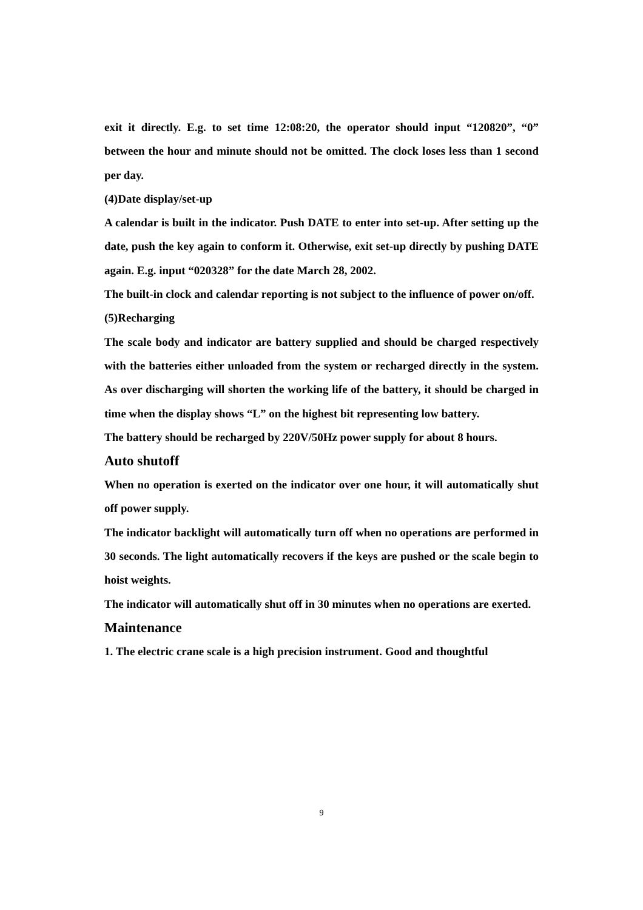exit it directly. E.g. to set time 12:08:20, the operator should input “120820”, “0” between the hour and minute should not be omitted. The clock loses less than 1 second per day.
(4)Date display/set-up
A calendar is built in the indicator. Push DATE to enter into set-up. After setting up the date, push the key again to conform it. Otherwise, exit set-up directly by pushing DATE again. E.g. input “020328” for the date March 28, 2002.
The built-in clock and calendar reporting is not subject to the influence of power on/off.
(5)Recharging
The scale body and indicator are battery supplied and should be charged respectively with the batteries either unloaded from the system or recharged directly in the system. As over discharging will shorten the working life of the battery, it should be charged in time when the display shows “L” on the highest bit representing low battery.
The battery should be recharged by 220V/50Hz power supply for about 8 hours.
Auto shutoff
When no operation is exerted on the indicator over one hour, it will automatically shut off power supply.
The indicator backlight will automatically turn off when no operations are performed in 30 seconds. The light automatically recovers if the keys are pushed or the scale begin to hoist weights.
The indicator will automatically shut off in 30 minutes when no operations are exerted.
Maintenance
1. The electric crane scale is a high precision instrument. Good and thoughtful
9